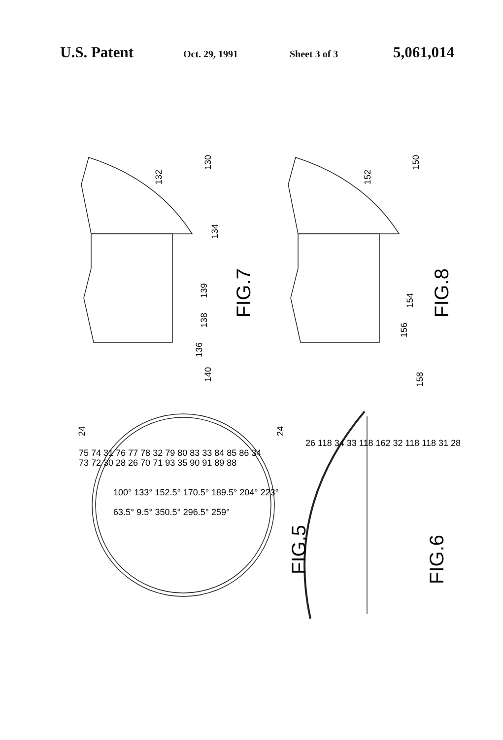U.S. Patent
Oct. 29, 1991 Sheet 3 of 3
5,061,014
132
130
134
139
138
136
140
FIG.7
152
150
154
156
158
FIG.8
24
24
75 74 31 76 77 78 32 79 80 83 33 84 85 86 34
73 72 30 28 26 70 71 93 35 90 91 89 88
100° 133° 152.5° 170.5° 189.5° 204° 223°
63.5° 9.5° 350.5° 296.5° 259°
FIG.5
26 118 34 33 118 162 32 118 118 31 28
FIG.6